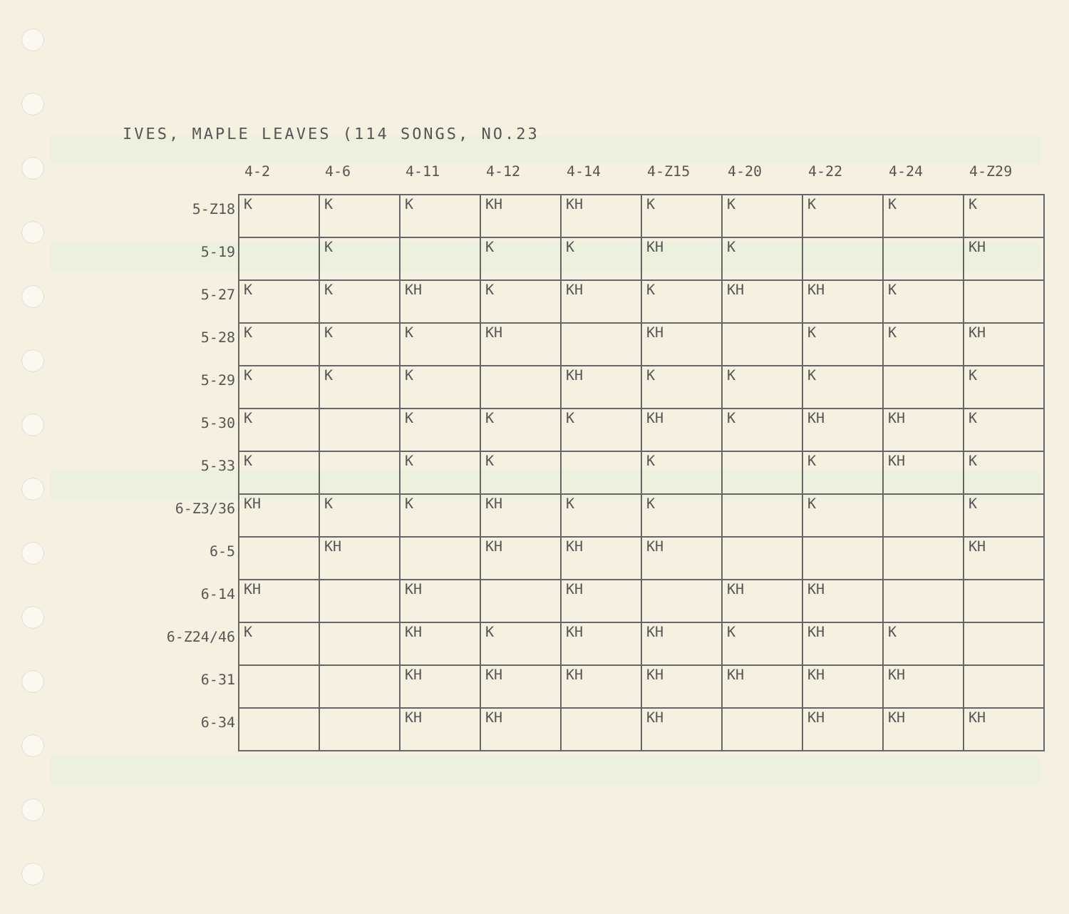IVES, MAPLE LEAVES (114 SONGS, NO.23
| | 4-2 | 4-6 | 4-11 | 4-12 | 4-14 | 4-Z15 | 4-20 | 4-22 | 4-24 | 4-Z29 |
| --- | --- | --- | --- | --- | --- | --- | --- | --- | --- | --- |
| 5-Z18 | K | K | K | KH | KH | K | K | K | K | K |
| 5-19 | | K | | K | K | KH | K | | | KH |
| 5-27 | K | K | KH | K | KH | K | KH | KH | K | |
| 5-28 | K | K | K | KH | | KH | | K | K | KH |
| 5-29 | K | K | K | | KH | K | K | K | | K |
| 5-30 | K | | K | K | K | KH | K | KH | KH | K |
| 5-33 | K | | K | K | | K | | K | KH | K |
| 6-Z3/36 | KH | K | K | KH | K | K | | K | | K |
| 6-5 | | KH | | KH | KH | KH | | | | KH |
| 6-14 | KH | | KH | | KH | | KH | KH | | |
| 6-Z24/46 | K | | KH | K | KH | KH | K | KH | K | |
| 6-31 | | | KH | KH | KH | KH | KH | KH | KH | |
| 6-34 | | | KH | KH | | KH | | KH | KH | KH |